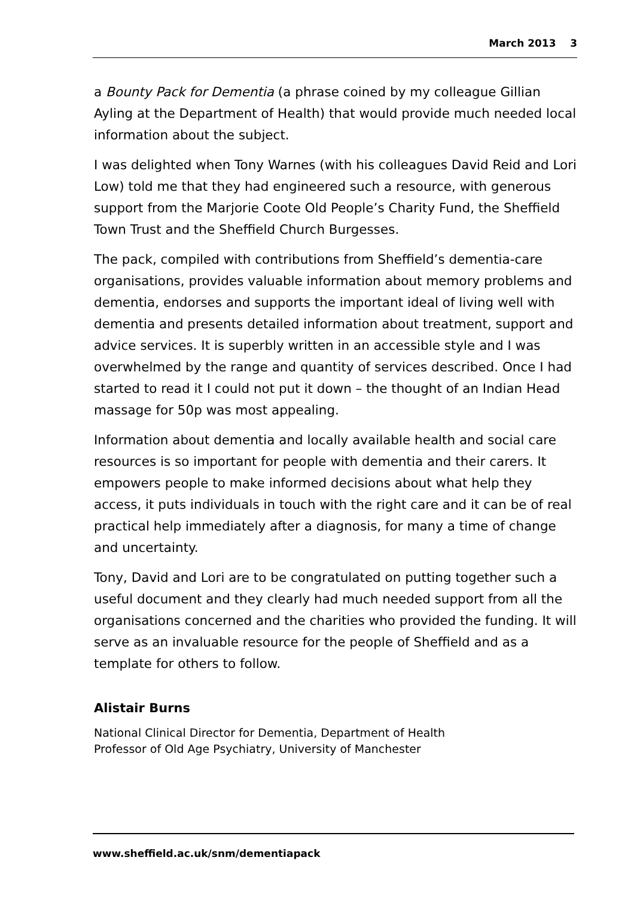March 2013 3
a Bounty Pack for Dementia (a phrase coined by my colleague Gillian Ayling at the Department of Health) that would provide much needed local information about the subject.
I was delighted when Tony Warnes (with his colleagues David Reid and Lori Low) told me that they had engineered such a resource, with generous support from the Marjorie Coote Old People’s Charity Fund, the Sheffield Town Trust and the Sheffield Church Burgesses.
The pack, compiled with contributions from Sheffield’s dementia-care organisations, provides valuable information about memory problems and dementia, endorses and supports the important ideal of living well with dementia and presents detailed information about treatment, support and advice services. It is superbly written in an accessible style and I was overwhelmed by the range and quantity of services described. Once I had started to read it I could not put it down – the thought of an Indian Head massage for 50p was most appealing.
Information about dementia and locally available health and social care resources is so important for people with dementia and their carers. It empowers people to make informed decisions about what help they access, it puts individuals in touch with the right care and it can be of real practical help immediately after a diagnosis, for many a time of change and uncertainty.
Tony, David and Lori are to be congratulated on putting together such a useful document and they clearly had much needed support from all the organisations concerned and the charities who provided the funding. It will serve as an invaluable resource for the people of Sheffield and as a template for others to follow.
Alistair Burns
National Clinical Director for Dementia, Department of Health
Professor of Old Age Psychiatry, University of Manchester
www.sheffield.ac.uk/snm/dementiapack